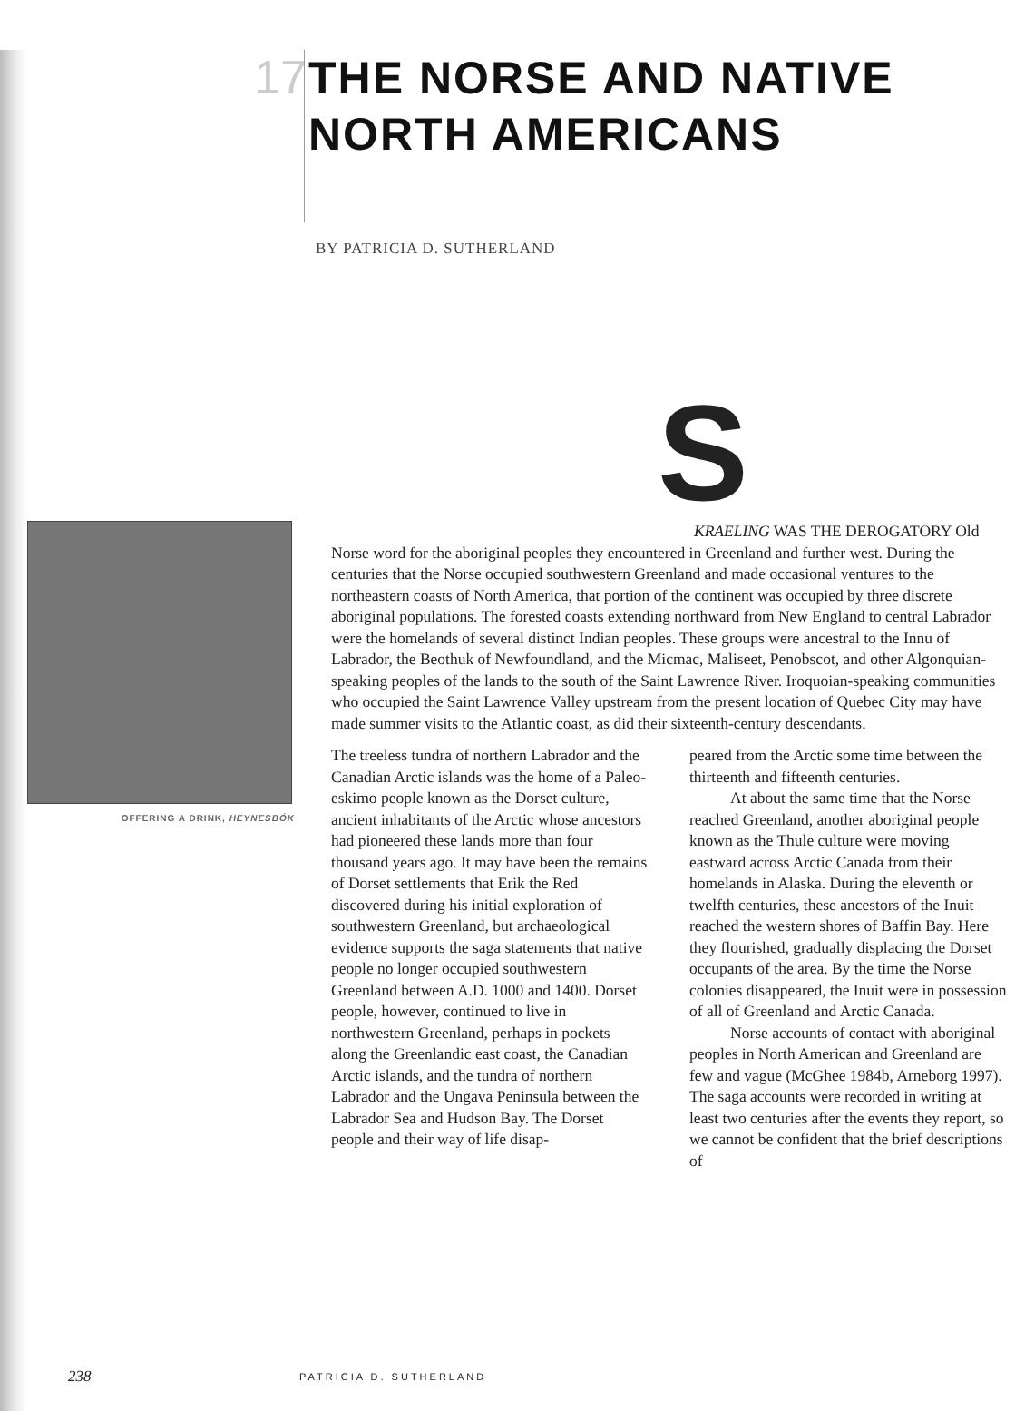17
THE NORSE AND NATIVE
NORTH AMERICANS
BY PATRICIA D. SUTHERLAND
OFFERING A DRINK, HEYNESBÓK
S
KRAELING WAS THE DEROGATORY Old Norse word for the aboriginal peoples they encountered in Greenland and further west. During the centuries that the Norse occupied southwestern Greenland and made occasional ventures to the northeastern coasts of North America, that portion of the continent was occupied by three discrete aboriginal populations. The forested coasts extending northward from New England to central Labrador were the homelands of several distinct Indian peoples. These groups were ancestral to the Innu of Labrador, the Beothuk of Newfoundland, and the Micmac, Maliseet, Penobscot, and other Algonquian-speaking peoples of the lands to the south of the Saint Lawrence River. Iroquoian-speaking communities who occupied the Saint Lawrence Valley upstream from the present location of Quebec City may have made summer visits to the Atlantic coast, as did their sixteenth-century descendants.
The treeless tundra of northern Labrador and the Canadian Arctic islands was the home of a Paleo-eskimo people known as the Dorset culture, ancient inhabitants of the Arctic whose ancestors had pioneered these lands more than four thousand years ago. It may have been the remains of Dorset settlements that Erik the Red discovered during his initial exploration of southwestern Greenland, but archaeological evidence supports the saga statements that native people no longer occupied southwestern Greenland between A.D. 1000 and 1400. Dorset people, however, continued to live in northwestern Greenland, perhaps in pockets along the Greenlandic east coast, the Canadian Arctic islands, and the tundra of northern Labrador and the Ungava Peninsula between the Labrador Sea and Hudson Bay. The Dorset people and their way of life disap-
peared from the Arctic some time between the thirteenth and fifteenth centuries.
At about the same time that the Norse reached Greenland, another aboriginal people known as the Thule culture were moving eastward across Arctic Canada from their homelands in Alaska. During the eleventh or twelfth centuries, these ancestors of the Inuit reached the western shores of Baffin Bay. Here they flourished, gradually displacing the Dorset occupants of the area. By the time the Norse colonies disappeared, the Inuit were in possession of all of Greenland and Arctic Canada.
Norse accounts of contact with aboriginal peoples in North American and Greenland are few and vague (McGhee 1984b, Arneborg 1997). The saga accounts were recorded in writing at least two centuries after the events they report, so we cannot be confident that the brief descriptions of
238
PATRICIA D. SUTHERLAND